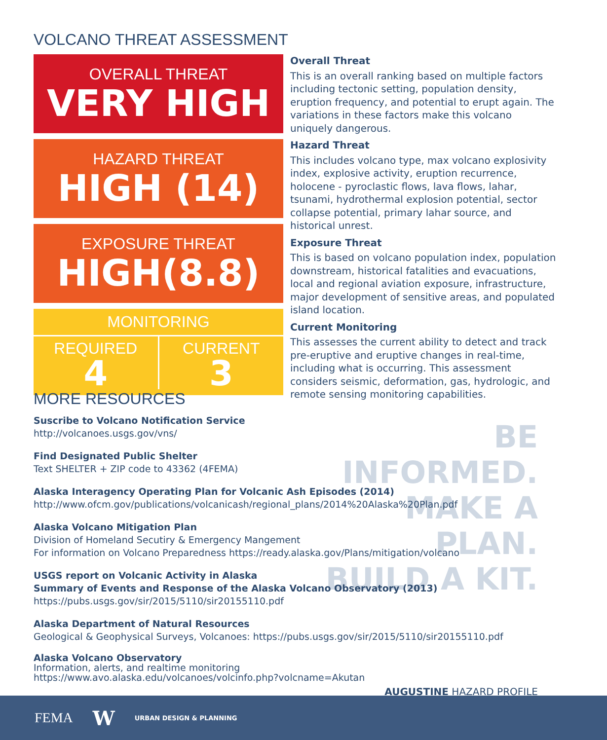BE INFORMED.
MAKE A PLAN.
BUILD A KIT.
VOLCANO THREAT ASSESSMENT
OVERALL THREAT
VERY HIGH
HAZARD THREAT
HIGH (14)
EXPOSURE THREAT
HIGH(8.8)
MONITORING
REQUIRED
4
CURRENT
3
Overall Threat
This is an overall ranking based on multiple factors including tectonic setting, population density, eruption frequency, and potential to erupt again. The variations in these factors make this volcano uniquely dangerous.
Hazard Threat
This includes volcano type, max volcano explosivity index, explosive activity, eruption recurrence, holocene - pyroclastic flows, lava flows, lahar, tsunami, hydrothermal explosion potential, sector collapse potential, primary lahar source, and historical unrest.
Exposure Threat
This is based on volcano population index, population downstream, historical fatalities and evacuations, local and regional aviation exposure, infrastructure, major development of sensitive areas, and populated island location.
Current Monitoring
This assesses the current ability to detect and track pre-eruptive and eruptive changes in real-time, including what is occurring. This assessment considers seismic, deformation, gas, hydrologic, and remote sensing monitoring capabilities.
MORE RESOURCES
Suscribe to Volcano Notification Service
http://volcanoes.usgs.gov/vns/
Find Designated Public Shelter
Text SHELTER + ZIP code to 43362 (4FEMA)
Alaska Interagency Operating Plan for Volcanic Ash Episodes (2014)
http://www.ofcm.gov/publications/volcanicash/regional_plans/2014%20Alaska%20Plan.pdf
Alaska Volcano Mitigation Plan
Division of Homeland Secutiry & Emergency Mangement
For information on Volcano Preparedness https://ready.alaska.gov/Plans/mitigation/volcano
USGS report on Volcanic Activity in Alaska
Summary of Events and Response of the Alaska Volcano Observatory (2013)
https://pubs.usgs.gov/sir/2015/5110/sir20155110.pdf
Alaska Department of Natural Resources
Geological & Geophysical Surveys, Volcanoes: https://pubs.usgs.gov/sir/2015/5110/sir20155110.pdf
Alaska Volcano Observatory
Information, alerts, and realtime monitoring
https://www.avo.alaska.edu/volcanoes/volcinfo.php?volcname=Akutan
AUGUSTINE HAZARD PROFILE
FEMA W URBAN DESIGN & PLANNING